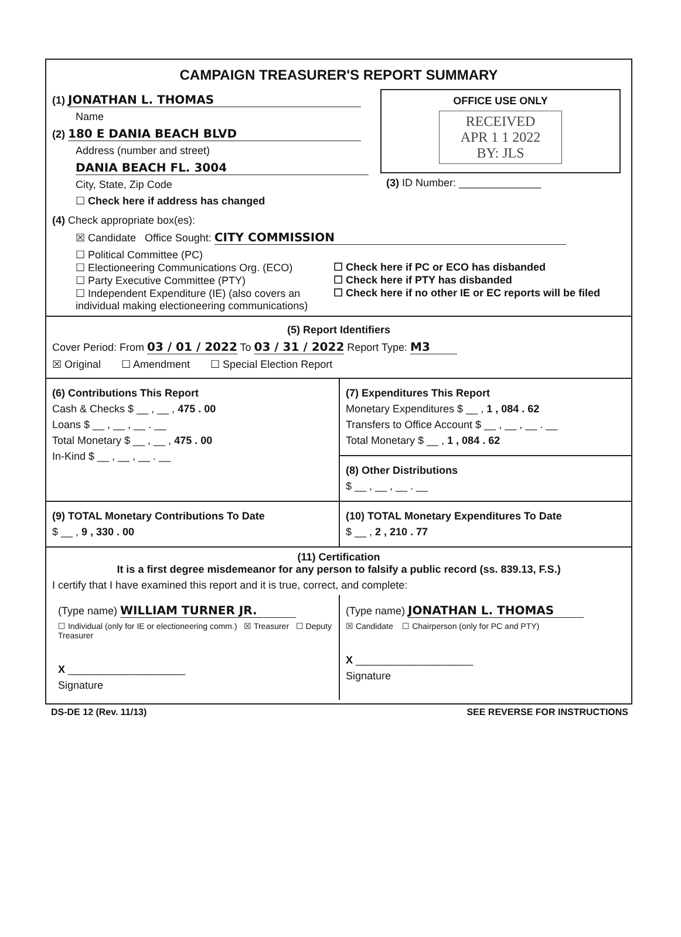CAMPAIGN TREASURER'S REPORT SUMMARY
(1) JONATHAN L. THOMAS
Name
(2) 180 E DANIA BEACH BLVD
Address (number and street)
DANIA BEACH FL. 3004
City, State, Zip Code
☐ Check here if address has changed
OFFICE USE ONLY
RECEIVED
APR 1 1 2022
BY: JLS
(3) ID Number: ______________
(4) Check appropriate box(es):
☒ Candidate Office Sought: CITY COMMISSION
☐ Political Committee (PC)
☐ Electioneering Communications Org. (ECO)
☐ Party Executive Committee (PTY)
☐ Independent Expenditure (IE) (also covers an individual making electioneering communications)
☐ Check here if PC or ECO has disbanded
☐ Check here if PTY has disbanded
☐ Check here if no other IE or EC reports will be filed
(5) Report Identifiers
Cover Period: From 03 / 01 / 2022 To 03 / 31 / 2022 Report Type: M3
☒ Original ☐ Amendment ☐ Special Election Report
(6) Contributions This Report
Cash & Checks $ __ , __ , 475 . 00
Loans $ __ , __ , __ . __
Total Monetary $ __ , __ , 475 . 00
In-Kind $ __ , __ , __ . __
(7) Expenditures This Report
Monetary Expenditures $ __ , 1 , 084 . 62
Transfers to Office Account $ __ , __ , __ . __
Total Monetary $ __ , 1 , 084 . 62
(8) Other Distributions
$ __ , __ , __ . __
(9) TOTAL Monetary Contributions To Date
$ __ , 9 , 330 . 00
(10) TOTAL Monetary Expenditures To Date
$ __ , 2 , 210 . 77
(11) Certification
It is a first degree misdemeanor for any person to falsify a public record (ss. 839.13, F.S.)
I certify that I have examined this report and it is true, correct, and complete:
(Type name) WILLIAM TURNER JR.
☐ Individual (only for IE or electioneering comm.) ☒ Treasurer ☐ Deputy Treasurer
X ____________________
Signature
(Type name) JONATHAN L. THOMAS
☒ Candidate ☐ Chairperson (only for PC and PTY)
X ____________________
Signature
DS-DE 12 (Rev. 11/13) SEE REVERSE FOR INSTRUCTIONS